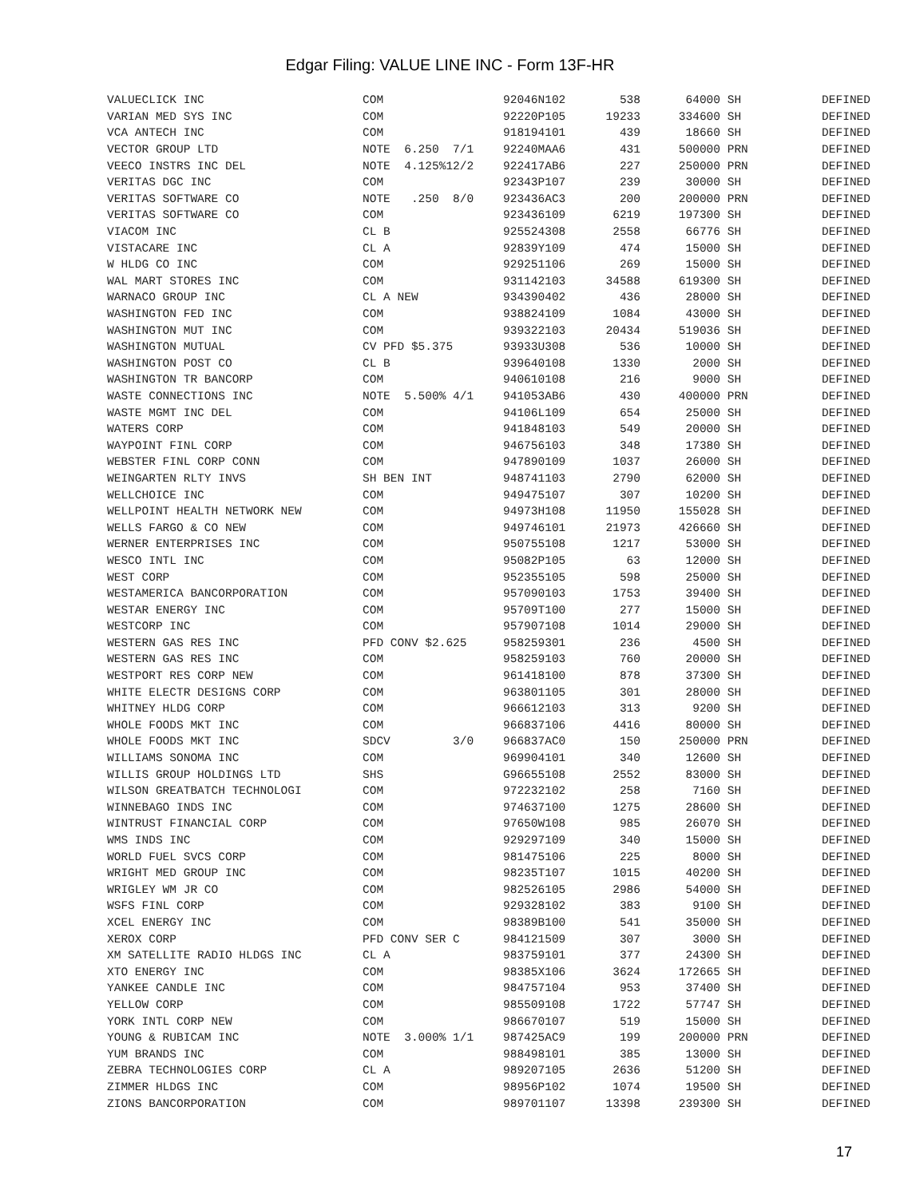Edgar Filing: VALUE LINE INC - Form 13F-HR
| VALUECLICK INC | COM | 92046N102 | 538 | 64000 | SH | DEFINED |
| VARIAN MED SYS INC | COM | 92220P105 | 19233 | 334600 | SH | DEFINED |
| VCA ANTECH INC | COM | 918194101 | 439 | 18660 | SH | DEFINED |
| VECTOR GROUP LTD | NOTE 6.250 7/1 | 92240MAA6 | 431 | 500000 | PRN | DEFINED |
| VEECO INSTRS INC DEL | NOTE 4.125%12/2 | 922417AB6 | 227 | 250000 | PRN | DEFINED |
| VERITAS DGC INC | COM | 92343P107 | 239 | 30000 | SH | DEFINED |
| VERITAS SOFTWARE CO | NOTE .250 8/0 | 923436AC3 | 200 | 200000 | PRN | DEFINED |
| VERITAS SOFTWARE CO | COM | 923436109 | 6219 | 197300 | SH | DEFINED |
| VIACOM INC | CL B | 925524308 | 2558 | 66776 | SH | DEFINED |
| VISTACARE INC | CL A | 92839Y109 | 474 | 15000 | SH | DEFINED |
| W HLDG CO INC | COM | 929251106 | 269 | 15000 | SH | DEFINED |
| WAL MART STORES INC | COM | 931142103 | 34588 | 619300 | SH | DEFINED |
| WARNACO GROUP INC | CL A NEW | 934390402 | 436 | 28000 | SH | DEFINED |
| WASHINGTON FED INC | COM | 938824109 | 1084 | 43000 | SH | DEFINED |
| WASHINGTON MUT INC | COM | 939322103 | 20434 | 519036 | SH | DEFINED |
| WASHINGTON MUTUAL | CV PFD $5.375 | 93933U308 | 536 | 10000 | SH | DEFINED |
| WASHINGTON POST CO | CL B | 939640108 | 1330 | 2000 | SH | DEFINED |
| WASHINGTON TR BANCORP | COM | 940610108 | 216 | 9000 | SH | DEFINED |
| WASTE CONNECTIONS INC | NOTE 5.500% 4/1 | 941053AB6 | 430 | 400000 | PRN | DEFINED |
| WASTE MGMT INC DEL | COM | 94106L109 | 654 | 25000 | SH | DEFINED |
| WATERS CORP | COM | 941848103 | 549 | 20000 | SH | DEFINED |
| WAYPOINT FINL CORP | COM | 946756103 | 348 | 17380 | SH | DEFINED |
| WEBSTER FINL CORP CONN | COM | 947890109 | 1037 | 26000 | SH | DEFINED |
| WEINGARTEN RLTY INVS | SH BEN INT | 948741103 | 2790 | 62000 | SH | DEFINED |
| WELLCHOICE INC | COM | 949475107 | 307 | 10200 | SH | DEFINED |
| WELLPOINT HEALTH NETWORK NEW | COM | 94973H108 | 11950 | 155028 | SH | DEFINED |
| WELLS FARGO & CO NEW | COM | 949746101 | 21973 | 426660 | SH | DEFINED |
| WERNER ENTERPRISES INC | COM | 950755108 | 1217 | 53000 | SH | DEFINED |
| WESCO INTL INC | COM | 95082P105 | 63 | 12000 | SH | DEFINED |
| WEST CORP | COM | 952355105 | 598 | 25000 | SH | DEFINED |
| WESTAMERICA BANCORPORATION | COM | 957090103 | 1753 | 39400 | SH | DEFINED |
| WESTAR ENERGY INC | COM | 95709T100 | 277 | 15000 | SH | DEFINED |
| WESTCORP INC | COM | 957907108 | 1014 | 29000 | SH | DEFINED |
| WESTERN GAS RES INC | PFD CONV $2.625 | 958259301 | 236 | 4500 | SH | DEFINED |
| WESTERN GAS RES INC | COM | 958259103 | 760 | 20000 | SH | DEFINED |
| WESTPORT RES CORP NEW | COM | 961418100 | 878 | 37300 | SH | DEFINED |
| WHITE ELECTR DESIGNS CORP | COM | 963801105 | 301 | 28000 | SH | DEFINED |
| WHITNEY HLDG CORP | COM | 966612103 | 313 | 9200 | SH | DEFINED |
| WHOLE FOODS MKT INC | COM | 966837106 | 4416 | 80000 | SH | DEFINED |
| WHOLE FOODS MKT INC | SDCV 3/0 | 966837AC0 | 150 | 250000 | PRN | DEFINED |
| WILLIAMS SONOMA INC | COM | 969904101 | 340 | 12600 | SH | DEFINED |
| WILLIS GROUP HOLDINGS LTD | SHS | G96655108 | 2552 | 83000 | SH | DEFINED |
| WILSON GREATBATCH TECHNOLOGI | COM | 972232102 | 258 | 7160 | SH | DEFINED |
| WINNEBAGO INDS INC | COM | 974637100 | 1275 | 28600 | SH | DEFINED |
| WINTRUST FINANCIAL CORP | COM | 97650W108 | 985 | 26070 | SH | DEFINED |
| WMS INDS INC | COM | 929297109 | 340 | 15000 | SH | DEFINED |
| WORLD FUEL SVCS CORP | COM | 981475106 | 225 | 8000 | SH | DEFINED |
| WRIGHT MED GROUP INC | COM | 98235T107 | 1015 | 40200 | SH | DEFINED |
| WRIGLEY WM JR CO | COM | 982526105 | 2986 | 54000 | SH | DEFINED |
| WSFS FINL CORP | COM | 929328102 | 383 | 9100 | SH | DEFINED |
| XCEL ENERGY INC | COM | 98389B100 | 541 | 35000 | SH | DEFINED |
| XEROX CORP | PFD CONV SER C | 984121509 | 307 | 3000 | SH | DEFINED |
| XM SATELLITE RADIO HLDGS INC | CL A | 983759101 | 377 | 24300 | SH | DEFINED |
| XTO ENERGY INC | COM | 98385X106 | 3624 | 172665 | SH | DEFINED |
| YANKEE CANDLE INC | COM | 984757104 | 953 | 37400 | SH | DEFINED |
| YELLOW CORP | COM | 985509108 | 1722 | 57747 | SH | DEFINED |
| YORK INTL CORP NEW | COM | 986670107 | 519 | 15000 | SH | DEFINED |
| YOUNG & RUBICAM INC | NOTE 3.000% 1/1 | 987425AC9 | 199 | 200000 | PRN | DEFINED |
| YUM BRANDS INC | COM | 988498101 | 385 | 13000 | SH | DEFINED |
| ZEBRA TECHNOLOGIES CORP | CL A | 989207105 | 2636 | 51200 | SH | DEFINED |
| ZIMMER HLDGS INC | COM | 98956P102 | 1074 | 19500 | SH | DEFINED |
| ZIONS BANCORPORATION | COM | 989701107 | 13398 | 239300 | SH | DEFINED |
17